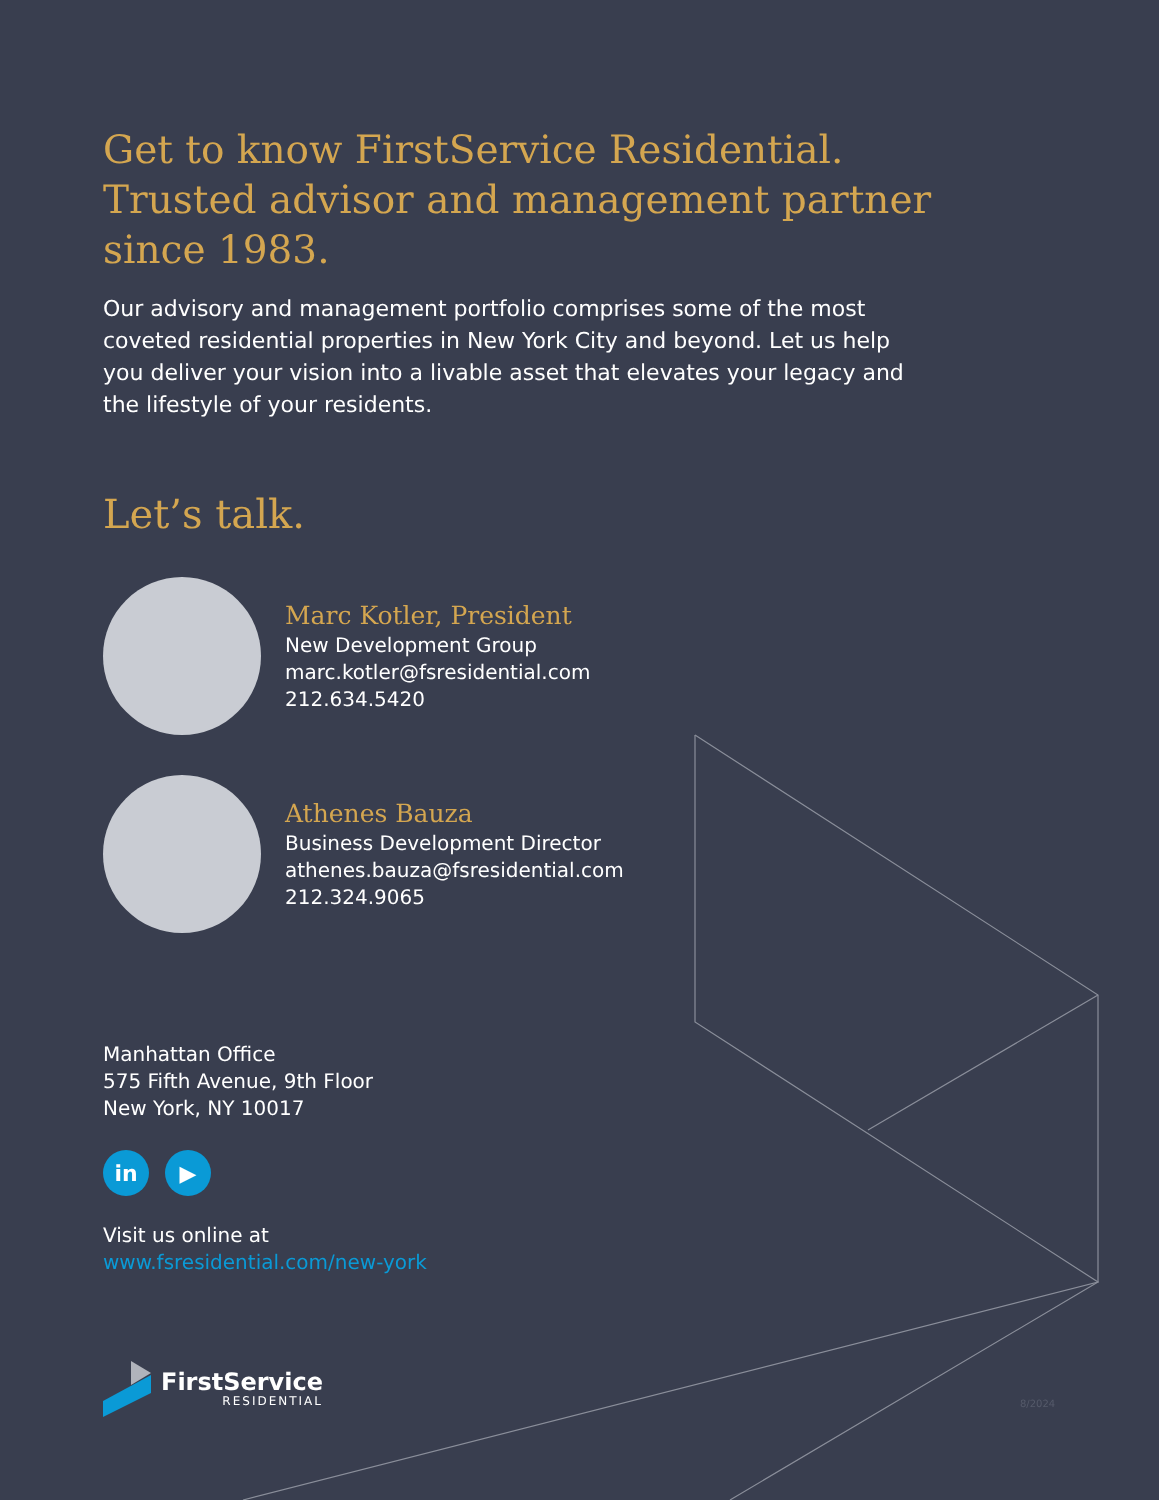Get to know FirstService Residential. Trusted advisor and management partner since 1983.
Our advisory and management portfolio comprises some of the most coveted residential properties in New York City and beyond. Let us help you deliver your vision into a livable asset that elevates your legacy and the lifestyle of your residents.
Let’s talk.
Marc Kotler, President
New Development Group
marc.kotler@fsresidential.com
212.634.5420
Athenes Bauza
Business Development Director
athenes.bauza@fsresidential.com
212.324.9065
Manhattan Office
575 Fifth Avenue, 9th Floor
New York, NY 10017
in ▶
Visit us online at
www.fsresidential.com/new-york
FirstService
RESIDENTIAL
8/2024